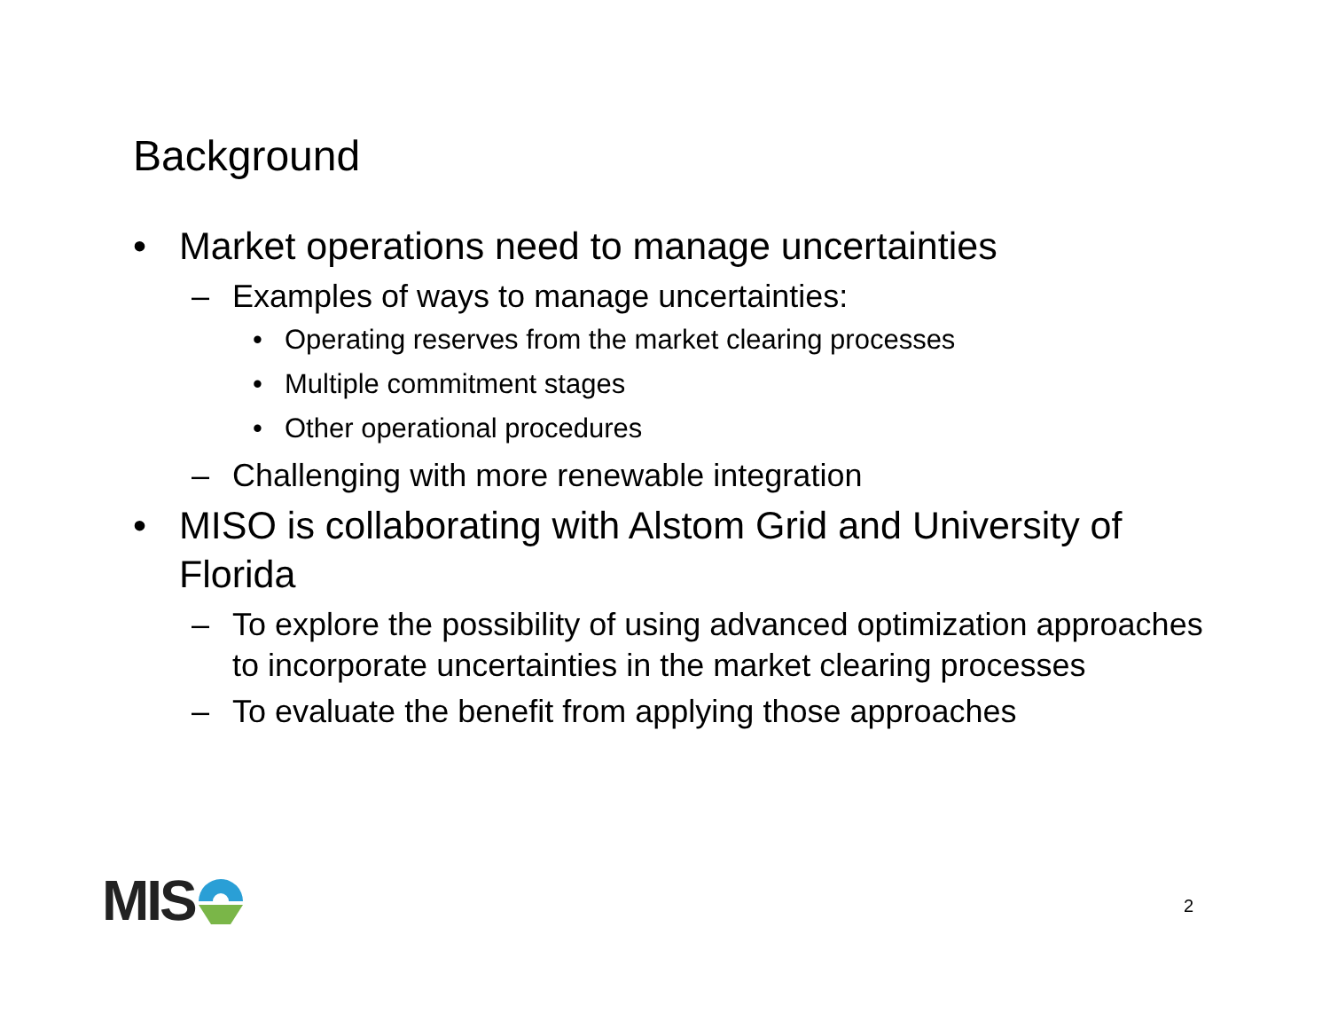Background
• Market operations need to manage uncertainties
– Examples of ways to manage uncertainties:
• Operating reserves from the market clearing processes
• Multiple commitment stages
• Other operational procedures
– Challenging with more renewable integration
• MISO is collaborating with Alstom Grid and University of Florida
– To explore the possibility of using advanced optimization approaches to incorporate uncertainties in the market clearing processes
– To evaluate the benefit from applying those approaches
MIS 2